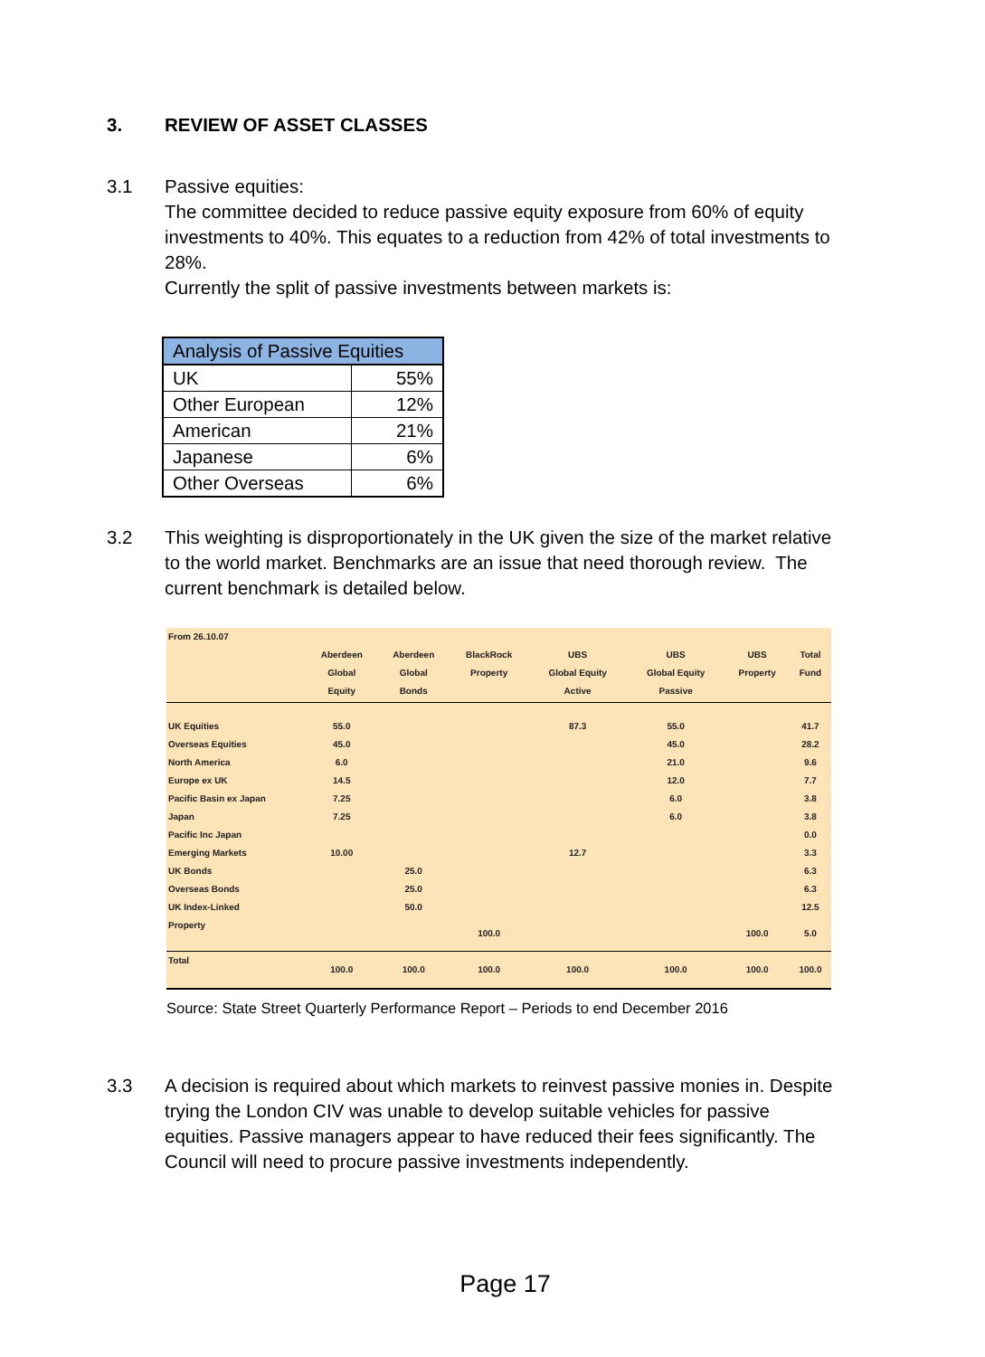3. REVIEW OF ASSET CLASSES
3.1 Passive equities:
The committee decided to reduce passive equity exposure from 60% of equity investments to 40%. This equates to a reduction from 42% of total investments to 28%.
Currently the split of passive investments between markets is:
| Analysis of Passive Equities | |
| --- | --- |
| UK | 55% |
| Other European | 12% |
| American | 21% |
| Japanese | 6% |
| Other Overseas | 6% |
3.2 This weighting is disproportionately in the UK given the size of the market relative to the world market. Benchmarks are an issue that need thorough review. The current benchmark is detailed below.
| From 26.10.07 | | | | | | | |
| | Aberdeen Global Equity | Aberdeen Global Bonds | BlackRock Property | UBS Global Equity Active | UBS Global Equity Passive | UBS Property | Total Fund |
| UK Equities | 55.0 | | | 87.3 | 55.0 | | 41.7 |
| Overseas Equities | 45.0 | | | | 45.0 | | 28.2 |
| North America | 6.0 | | | | 21.0 | | 9.6 |
| Europe ex UK | 14.5 | | | | 12.0 | | 7.7 |
| Pacific Basin ex Japan | 7.25 | | | | 6.0 | | 3.8 |
| Japan | 7.25 | | | | 6.0 | | 3.8 |
| Pacific Inc Japan | | | | | | | 0.0 |
| Emerging Markets | 10.00 | | | 12.7 | | | 3.3 |
| UK Bonds | | 25.0 | | | | | 6.3 |
| Overseas Bonds | | 25.0 | | | | | 6.3 |
| UK Index-Linked | | 50.0 | | | | | 12.5 |
| Property | | | 100.0 | | | 100.0 | 5.0 |
| Total | 100.0 | 100.0 | 100.0 | 100.0 | 100.0 | 100.0 | 100.0 |
Source: State Street Quarterly Performance Report – Periods to end December 2016
3.3 A decision is required about which markets to reinvest passive monies in. Despite trying the London CIV was unable to develop suitable vehicles for passive equities. Passive managers appear to have reduced their fees significantly. The Council will need to procure passive investments independently.
Page 17